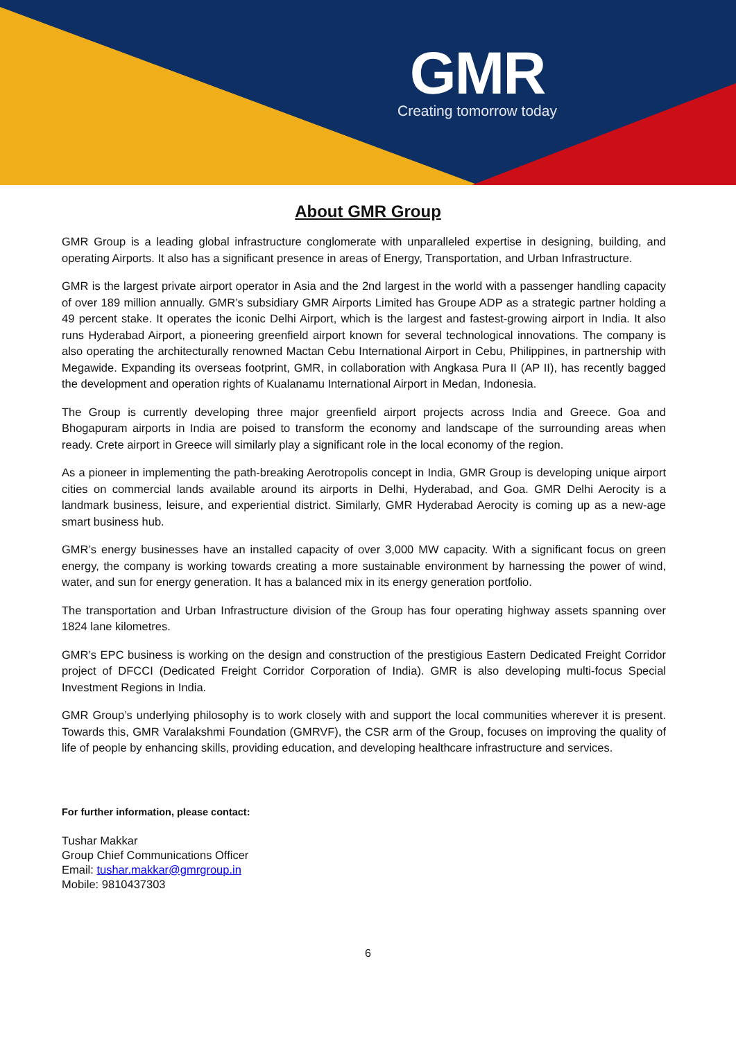GMR
Creating tomorrow today
About GMR Group
GMR Group is a leading global infrastructure conglomerate with unparalleled expertise in designing, building, and operating Airports. It also has a significant presence in areas of Energy, Transportation, and Urban Infrastructure.
GMR is the largest private airport operator in Asia and the 2nd largest in the world with a passenger handling capacity of over 189 million annually. GMR’s subsidiary GMR Airports Limited has Groupe ADP as a strategic partner holding a 49 percent stake. It operates the iconic Delhi Airport, which is the largest and fastest-growing airport in India. It also runs Hyderabad Airport, a pioneering greenfield airport known for several technological innovations. The company is also operating the architecturally renowned Mactan Cebu International Airport in Cebu, Philippines, in partnership with Megawide. Expanding its overseas footprint, GMR, in collaboration with Angkasa Pura II (AP II), has recently bagged the development and operation rights of Kualanamu International Airport in Medan, Indonesia.
The Group is currently developing three major greenfield airport projects across India and Greece. Goa and Bhogapuram airports in India are poised to transform the economy and landscape of the surrounding areas when ready. Crete airport in Greece will similarly play a significant role in the local economy of the region.
As a pioneer in implementing the path-breaking Aerotropolis concept in India, GMR Group is developing unique airport cities on commercial lands available around its airports in Delhi, Hyderabad, and Goa. GMR Delhi Aerocity is a landmark business, leisure, and experiential district. Similarly, GMR Hyderabad Aerocity is coming up as a new-age smart business hub.
GMR’s energy businesses have an installed capacity of over 3,000 MW capacity. With a significant focus on green energy, the company is working towards creating a more sustainable environment by harnessing the power of wind, water, and sun for energy generation. It has a balanced mix in its energy generation portfolio.
The transportation and Urban Infrastructure division of the Group has four operating highway assets spanning over 1824 lane kilometres.
GMR’s EPC business is working on the design and construction of the prestigious Eastern Dedicated Freight Corridor project of DFCCI (Dedicated Freight Corridor Corporation of India). GMR is also developing multi-focus Special Investment Regions in India.
GMR Group’s underlying philosophy is to work closely with and support the local communities wherever it is present. Towards this, GMR Varalakshmi Foundation (GMRVF), the CSR arm of the Group, focuses on improving the quality of life of people by enhancing skills, providing education, and developing healthcare infrastructure and services.
For further information, please contact:
Tushar Makkar
Group Chief Communications Officer
Email: tushar.makkar@gmrgroup.in
Mobile: 9810437303
6